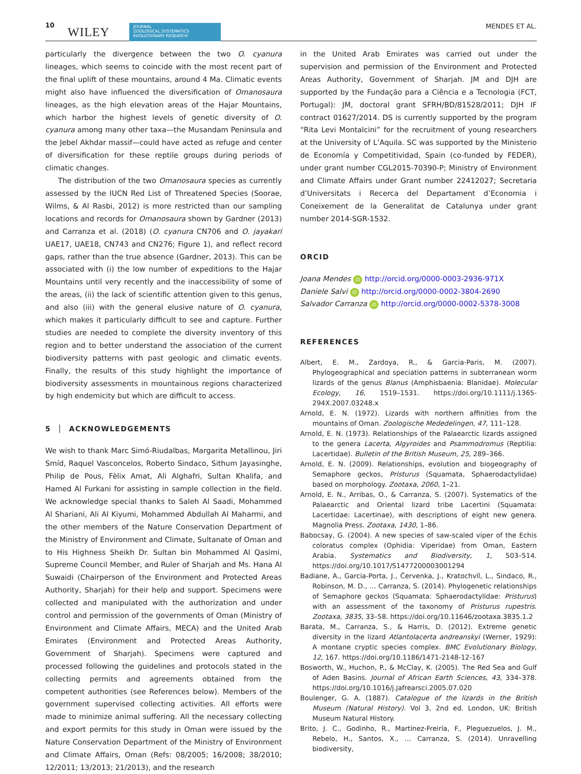10
WILEY
JOURNAL
ZOOLOGICAL SYSTEMATICS
EVOLUTIONARY RESEARCH
MENDES ET AL.
particularly the divergence between the two O. cyanura lineages, which seems to coincide with the most recent part of the final uplift of these mountains, around 4 Ma. Climatic events might also have influenced the diversification of Omanosaura lineages, as the high elevation areas of the Hajar Mountains, which harbor the highest levels of genetic diversity of O. cyanura among many other taxa—the Musandam Peninsula and the Jebel Akhdar massif—could have acted as refuge and center of diversification for these reptile groups during periods of climatic changes.
The distribution of the two Omanosaura species as currently assessed by the IUCN Red List of Threatened Species (Soorae, Wilms, & Al Rasbi, 2012) is more restricted than our sampling locations and records for Omanosaura shown by Gardner (2013) and Carranza et al. (2018) (O. cyanura CN706 and O. jayakari UAE17, UAE18, CN743 and CN276; Figure 1), and reflect record gaps, rather than the true absence (Gardner, 2013). This can be associated with (i) the low number of expeditions to the Hajar Mountains until very recently and the inaccessibility of some of the areas, (ii) the lack of scientific attention given to this genus, and also (iii) with the general elusive nature of O. cyanura, which makes it particularly difficult to see and capture. Further studies are needed to complete the diversity inventory of this region and to better understand the association of the current biodiversity patterns with past geologic and climatic events. Finally, the results of this study highlight the importance of biodiversity assessments in mountainous regions characterized by high endemicity but which are difficult to access.
5 │ ACKNOWLEDGEMENTS
We wish to thank Marc Simó-Riudalbas, Margarita Metallinou, Jiri Smíd, Raquel Vasconcelos, Roberto Sindaco, Sithum Jayasinghe, Philip de Pous, Fèlix Amat, Ali Alghafri, Sultan Khalifa, and Hamed Al Furkani for assisting in sample collection in the field. We acknowledge special thanks to Saleh Al Saadi, Mohammed Al Shariani, Ali Al Kiyumi, Mohammed Abdullah Al Maharmi, and the other members of the Nature Conservation Department of the Ministry of Environment and Climate, Sultanate of Oman and to His Highness Sheikh Dr. Sultan bin Mohammed Al Qasimi, Supreme Council Member, and Ruler of Sharjah and Ms. Hana Al Suwaidi (Chairperson of the Environment and Protected Areas Authority, Sharjah) for their help and support. Specimens were collected and manipulated with the authorization and under control and permission of the governments of Oman (Ministry of Environment and Climate Affairs, MECA) and the United Arab Emirates (Environment and Protected Areas Authority, Government of Sharjah). Specimens were captured and processed following the guidelines and protocols stated in the collecting permits and agreements obtained from the competent authorities (see References below). Members of the government supervised collecting activities. All efforts were made to minimize animal suffering. All the necessary collecting and export permits for this study in Oman were issued by the Nature Conservation Department of the Ministry of Environment and Climate Affairs, Oman (Refs: 08/2005; 16/2008; 38/2010; 12/2011; 13/2013; 21/2013), and the research
in the United Arab Emirates was carried out under the supervision and permission of the Environment and Protected Areas Authority, Government of Sharjah. JM and DJH are supported by the Fundação para a Ciência e a Tecnologia (FCT, Portugal): JM, doctoral grant SFRH/BD/81528/2011; DJH IF contract 01627/2014. DS is currently supported by the program “Rita Levi Montalcini” for the recruitment of young researchers at the University of L’Aquila. SC was supported by the Ministerio de Economía y Competitividad, Spain (co-funded by FEDER), under grant number CGL2015-70390-P; Ministry of Environment and Climate Affairs under Grant number 22412027; Secretaria d’Universitats i Recerca del Departament d’Economia i Coneixement de la Generalitat de Catalunya under grant number 2014-SGR-1532.
ORCID
Joana Mendes iD http://orcid.org/0000-0003-2936-971X
Daniele Salvi iD http://orcid.org/0000-0002-3804-2690
Salvador Carranza iD http://orcid.org/0000-0002-5378-3008
REFERENCES
Albert, E. M., Zardoya, R., & Garcia-Paris, M. (2007). Phylogeographical and speciation patterns in subterranean worm lizards of the genus Blanus (Amphisbaenia: Blanidae). Molecular Ecology, 16, 1519–1531. https://doi.org/10.1111/j.1365-294X.2007.03248.x
Arnold, E. N. (1972). Lizards with northern affinities from the mountains of Oman. Zoologische Mededelingen, 47, 111–128.
Arnold, E. N. (1973). Relationships of the Palaearctic lizards assigned to the genera Lacerta, Algyroides and Psammodromus (Reptilia: Lacertidae). Bulletin of the British Museum, 25, 289–366.
Arnold, E. N. (2009). Relationships, evolution and biogeography of Semaphore geckos, Pristurus (Squamata, Sphaerodactylidae) based on morphology. Zootaxa, 2060, 1–21.
Arnold, E. N., Arribas, O., & Carranza, S. (2007). Systematics of the Palaearctic and Oriental lizard tribe Lacertini (Squamata: Lacertidae: Lacertinae), with descriptions of eight new genera. Magnolia Press. Zootaxa, 1430, 1–86.
Babocsay, G. (2004). A new species of saw-scaled viper of the Echis coloratus complex (Ophidia: Viperidae) from Oman, Eastern Arabia. Systematics and Biodiversity, 1, 503–514. https://doi.org/10.1017/S1477200003001294
Badiane, A., Garcia-Porta, J., Červenka, J., Kratochvíl, L., Sindaco, R., Robinson, M. D., … Carranza, S. (2014). Phylogenetic relationships of Semaphore geckos (Squamata: Sphaerodactylidae: Pristurus) with an assessment of the taxonomy of Pristurus rupestris. Zootaxa, 3835, 33–58. https://doi.org/10.11646/zootaxa.3835.1.2
Barata, M., Carranza, S., & Harris, D. (2012). Extreme genetic diversity in the lizard Atlantolacerta andreanskyi (Werner, 1929): A montane cryptic species complex. BMC Evolutionary Biology, 12, 167. https://doi.org/10.1186/1471-2148-12-167
Bosworth, W., Huchon, P., & McClay, K. (2005). The Red Sea and Gulf of Aden Basins. Journal of African Earth Sciences, 43, 334–378. https://doi.org/10.1016/j.jafrearsci.2005.07.020
Boulenger, G. A. (1887). Catalogue of the lizards in the British Museum (Natural History). Vol 3, 2nd ed. London, UK: British Museum Natural History.
Brito, J. C., Godinho, R., Martínez-Freiría, F., Pleguezuelos, J. M., Rebelo, H., Santos, X., … Carranza, S. (2014). Unravelling biodiversity,